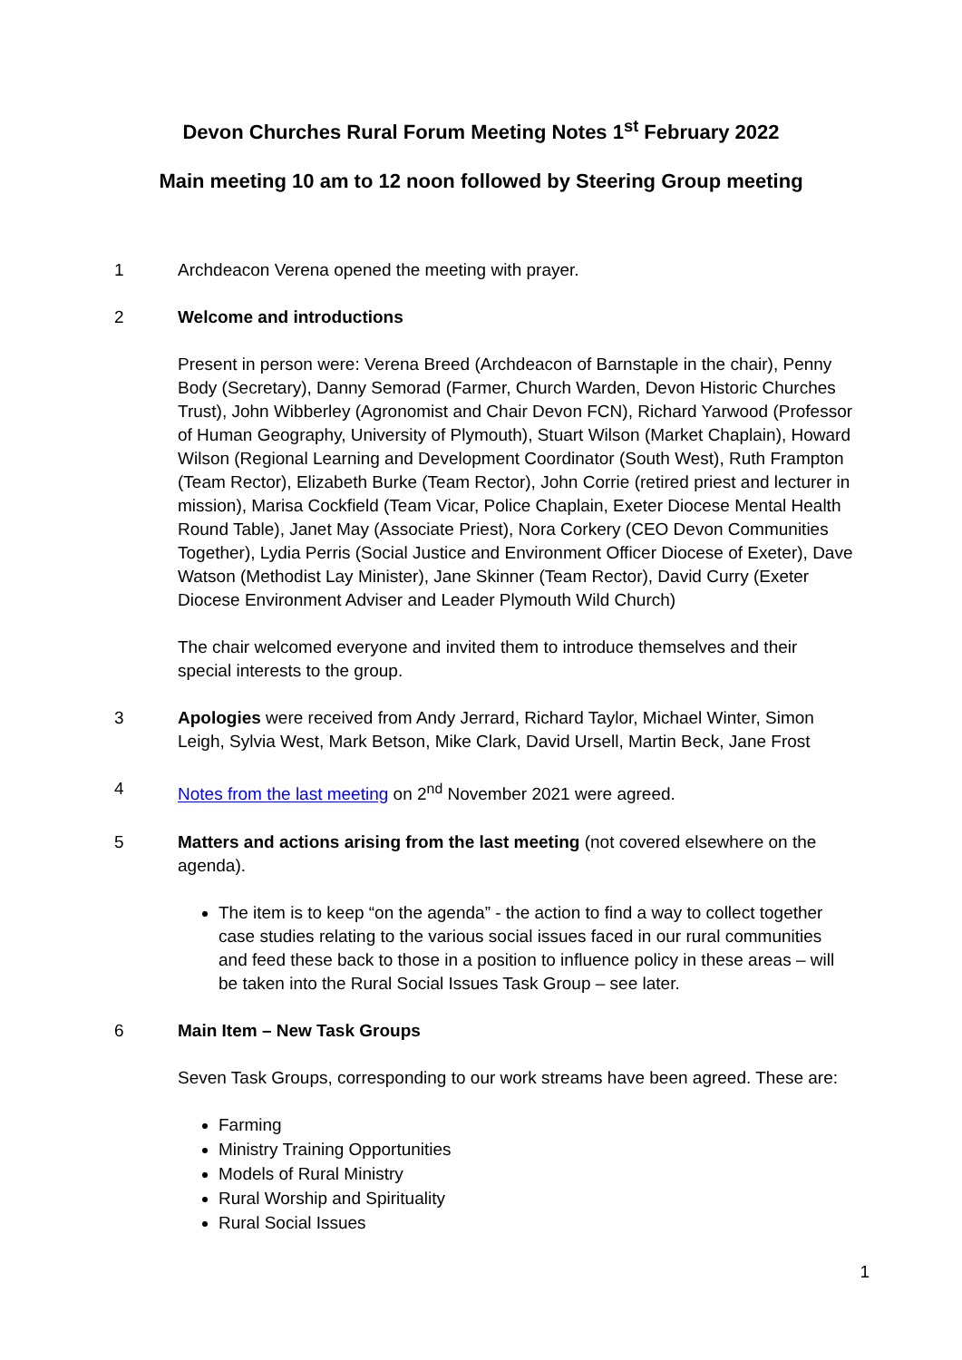Devon Churches Rural Forum Meeting Notes 1<sup>st</sup> February 2022
Main meeting 10 am to 12 noon followed by Steering Group meeting
1 Archdeacon Verena opened the meeting with prayer.
2 Welcome and introductions
Present in person were: Verena Breed (Archdeacon of Barnstaple in the chair), Penny Body (Secretary), Danny Semorad (Farmer, Church Warden, Devon Historic Churches Trust), John Wibberley (Agronomist and Chair Devon FCN), Richard Yarwood (Professor of Human Geography, University of Plymouth), Stuart Wilson (Market Chaplain), Howard Wilson (Regional Learning and Development Coordinator (South West), Ruth Frampton (Team Rector), Elizabeth Burke (Team Rector), John Corrie (retired priest and lecturer in mission), Marisa Cockfield (Team Vicar, Police Chaplain, Exeter Diocese Mental Health Round Table), Janet May (Associate Priest), Nora Corkery (CEO Devon Communities Together), Lydia Perris (Social Justice and Environment Officer Diocese of Exeter), Dave Watson (Methodist Lay Minister), Jane Skinner (Team Rector), David Curry (Exeter Diocese Environment Adviser and Leader Plymouth Wild Church)
The chair welcomed everyone and invited them to introduce themselves and their special interests to the group.
3 Apologies were received from Andy Jerrard, Richard Taylor, Michael Winter, Simon Leigh, Sylvia West, Mark Betson, Mike Clark, David Ursell, Martin Beck, Jane Frost
4 Notes from the last meeting on 2<sup>nd</sup> November 2021 were agreed.
5 Matters and actions arising from the last meeting (not covered elsewhere on the agenda).
The item is to keep “on the agenda” - the action to find a way to collect together case studies relating to the various social issues faced in our rural communities and feed these back to those in a position to influence policy in these areas – will be taken into the Rural Social Issues Task Group – see later.
6 Main Item – New Task Groups
Seven Task Groups, corresponding to our work streams have been agreed. These are:
Farming
Ministry Training Opportunities
Models of Rural Ministry
Rural Worship and Spirituality
Rural Social Issues
1